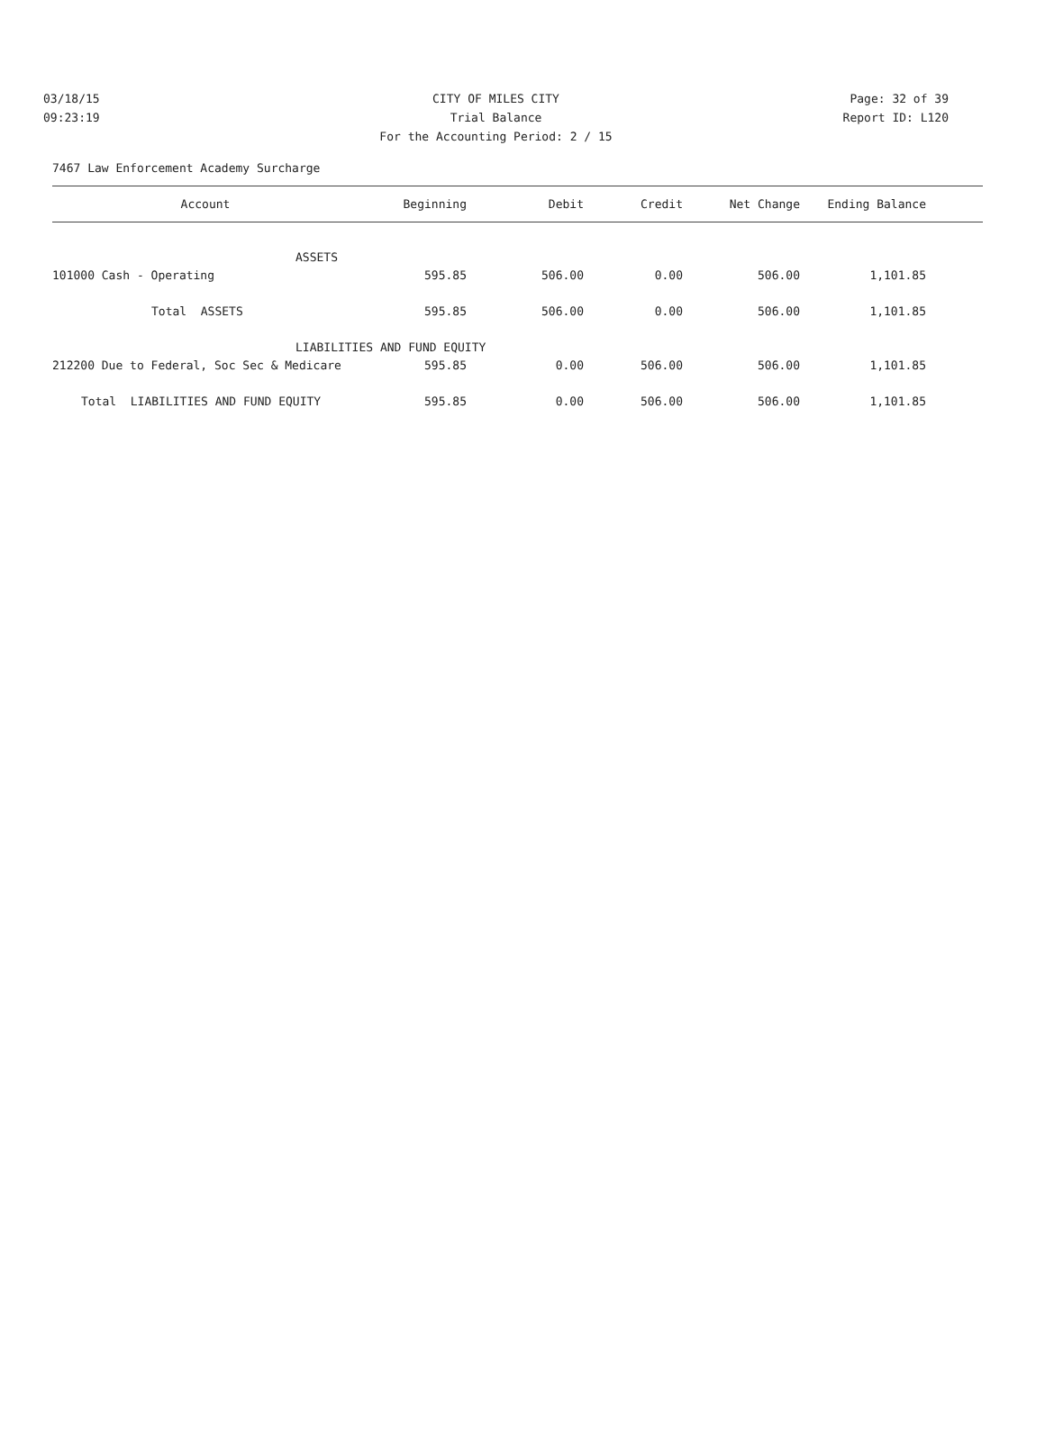03/18/15 CITY OF MILES CITY Page: 32 of 39
09:23:19 Trial Balance Report ID: L120
For the Accounting Period: 2 / 15
7467 Law Enforcement Academy Surcharge
| Account | Beginning | Debit | Credit | Net Change | Ending Balance | |
| --- | --- | --- | --- | --- | --- | --- |
| ASSETS | | | | | | |
| 101000 Cash - Operating | 595.85 | 506.00 | 0.00 | 506.00 | 1,101.85 | |
| Total ASSETS | 595.85 | 506.00 | 0.00 | 506.00 | 1,101.85 | |
| LIABILITIES AND FUND EQUITY | | | | | | |
| 212200 Due to Federal, Soc Sec & Medicare | 595.85 | 0.00 | 506.00 | 506.00 | 1,101.85 | |
| Total LIABILITIES AND FUND EQUITY | 595.85 | 0.00 | 506.00 | 506.00 | 1,101.85 | |